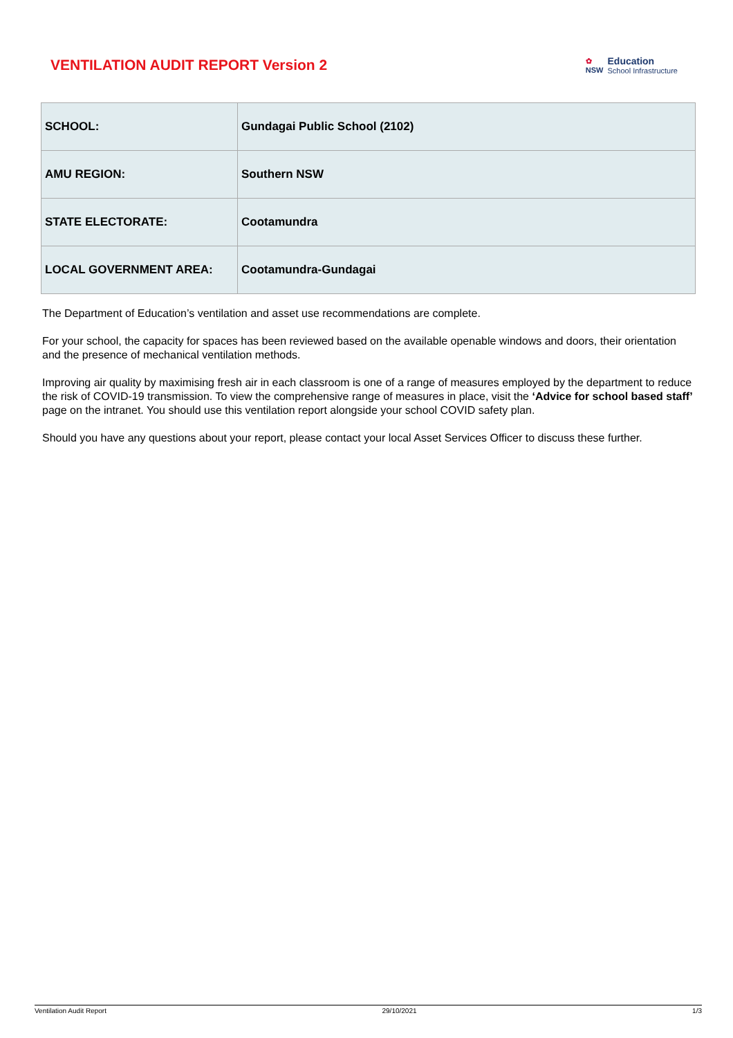VENTILATION AUDIT REPORT Version 2
✿
NSW Education
School Infrastructure
| SCHOOL: | Gundagai Public School (2102) |
| AMU REGION: | Southern NSW |
| STATE ELECTORATE: | Cootamundra |
| LOCAL GOVERNMENT AREA: | Cootamundra-Gundagai |
The Department of Education’s ventilation and asset use recommendations are complete.
For your school, the capacity for spaces has been reviewed based on the available openable windows and doors, their orientation and the presence of mechanical ventilation methods.
Improving air quality by maximising fresh air in each classroom is one of a range of measures employed by the department to reduce the risk of COVID-19 transmission. To view the comprehensive range of measures in place, visit the ‘Advice for school based staff’ page on the intranet. You should use this ventilation report alongside your school COVID safety plan.
Should you have any questions about your report, please contact your local Asset Services Officer to discuss these further.
Ventilation Audit Report 29/10/2021 1/3